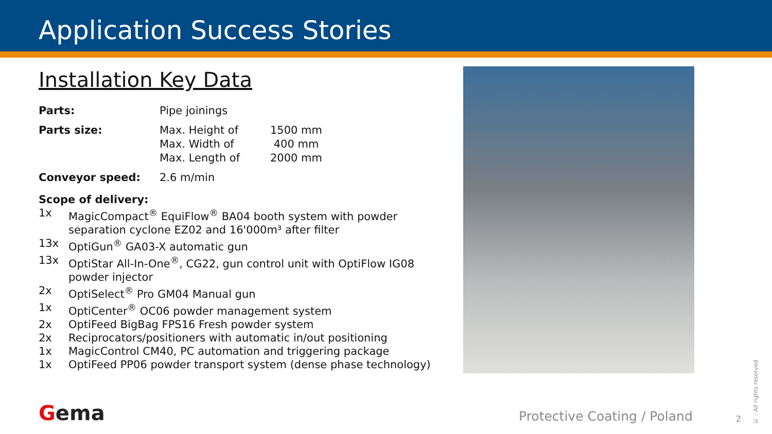Application Success Stories
Installation Key Data
| Parts: | Pipe joinings | |
| Parts size: | Max. Height of Max. Width of Max. Length of | 1500 mm 400 mm 2000 mm |
| Conveyor speed: | 2.6 m/min | |
Scope of delivery:
1x MagicCompact<sup>®</sup> EquiFlow<sup>®</sup> BA04 booth system with powder separation cyclone EZ02 and 16'000m³ after filter
13x OptiGun<sup>®</sup> GA03-X automatic gun
13x OptiStar All-In-One<sup>®</sup>, CG22, gun control unit with OptiFlow IG08 powder injector
2x OptiSelect<sup>®</sup> Pro GM04 Manual gun
1x OptiCenter<sup>®</sup> OC06 powder management system
2x OptiFeed BigBag FPS16 Fresh powder system
2x Reciprocators/positioners with automatic in/out positioning
1x MagicControl CM40, PC automation and triggering package
1x OptiFeed PP06 powder transport system (dense phase technology)
Gema Protective Coating / Poland 2
© - All rights reserved